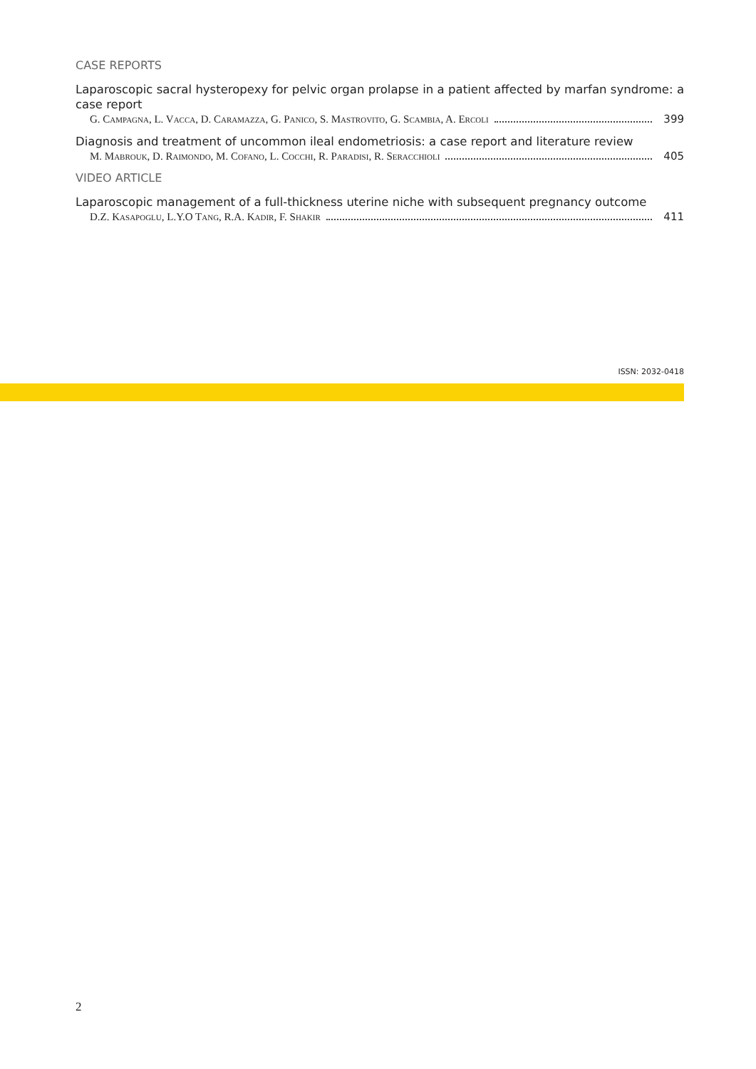CASE REPORTS
Laparoscopic sacral hysteropexy for pelvic organ prolapse in a patient affected by marfan syndrome: a case report
G. Campagna, L. Vacca, D. Caramazza, G. Panico, S. Mastrovito, G. Scambia, A. Ercoli 399
Diagnosis and treatment of uncommon ileal endometriosis: a case report and literature review
M. Mabrouk, D. Raimondo, M. Cofano, L. Cocchi, R. Paradisi, R. Seracchioli 405
VIDEO ARTICLE
Laparoscopic management of a full-thickness uterine niche with subsequent pregnancy outcome
D.Z. Kasapoglu, L.Y.O Tang, R.A. Kadir, F. Shakir 411
ISSN: 2032-0418
2